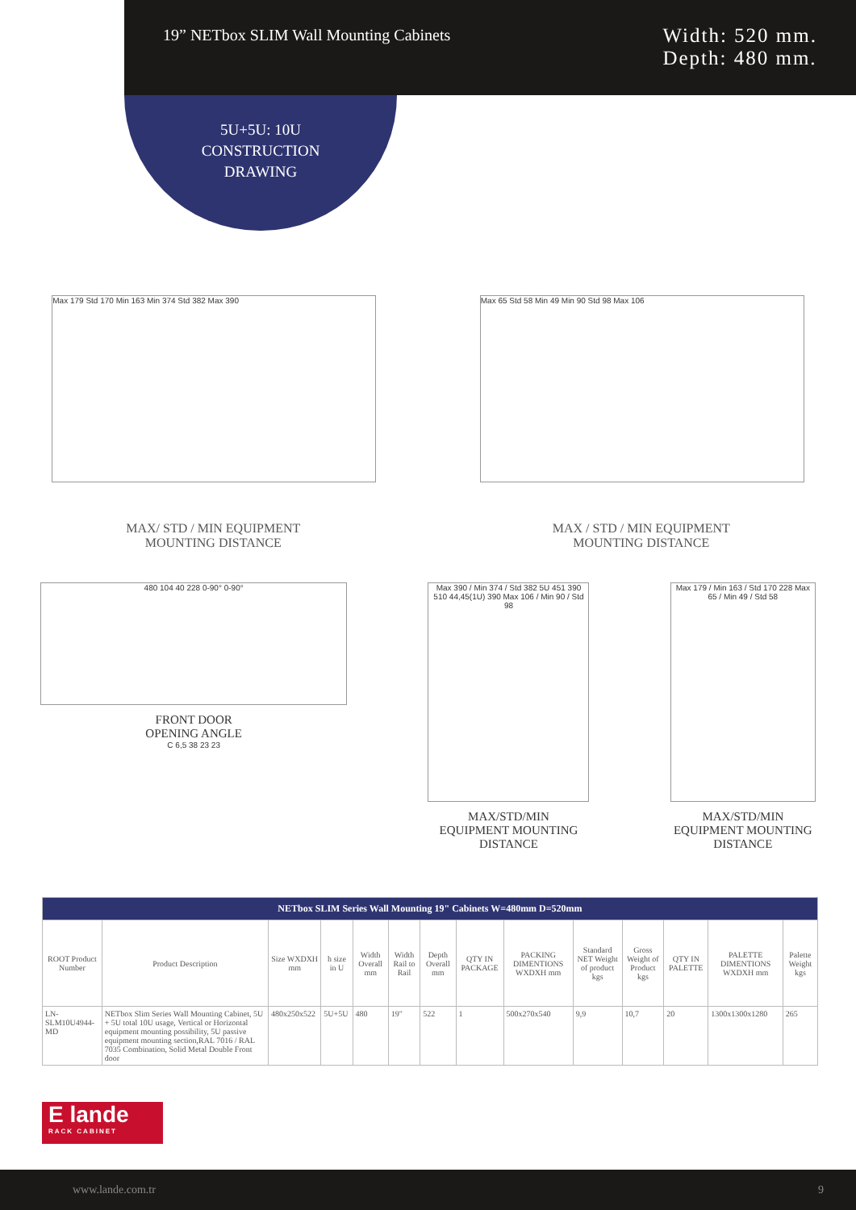19” NETbox SLIM Wall Mounting Cabinets
Width: 520 mm.
Depth: 480 mm.
5U+5U: 10U
CONSTRUCTION
DRAWING
Max 179 Std 170 Min 163 Min 374 Std 382 Max 390 Max 65 Std 58 Min 49 Min 90 Std 98 Max 106
MAX/ STD / MIN EQUIPMENT
MOUNTING DISTANCE
MAX / STD / MIN EQUIPMENT
MOUNTING DISTANCE
480 104 40 228 0-90° 0-90°
FRONT DOOR
OPENING ANGLE
C 6,5 38 23 23
Max 390 / Min 374 / Std 382 5U 451 390 510 44,45(1U) 390 Max 106 / Min 90 / Std 98
MAX/STD/MIN
EQUIPMENT MOUNTING
DISTANCE
Max 179 / Min 163 / Std 170 228 Max 65 / Min 49 / Std 58
MAX/STD/MIN
EQUIPMENT MOUNTING
DISTANCE
| NETbox SLIM Series Wall Mounting 19" Cabinets W=480mm D=520mm | | | | | | | | | | | | | |
| --- | --- | --- | --- | --- | --- | --- | --- | --- | --- | --- | --- | --- | --- |
| ROOT Product Number | Product Description | Size WXDXH mm | h size in U | Width Overall mm | Width Rail to Rail | Depth Overall mm | QTY IN PACKAGE | PACKING DIMENTIONS WXDXH mm | Standard NET Weight of product kgs | Gross Weight of Product kgs | QTY IN PALETTE | PALETTE DIMENTIONS WXDXH mm | Palette Weight kgs |
| LN-SLM10U4944-MD | NETbox Slim Series Wall Mounting Cabinet, 5U + 5U total 10U usage, Vertical or Horizontal equipment mounting possibility, 5U passive equipment mounting section,RAL 7016 / RAL 7035 Combination, Solid Metal Double Front door | 480x250x522 | 5U+5U | 480 | 19" | 522 | 1 | 500x270x540 | 9,9 | 10,7 | 20 | 1300x1300x1280 | 265 |
E lande
RACK CABINET
www.lande.com.tr 9